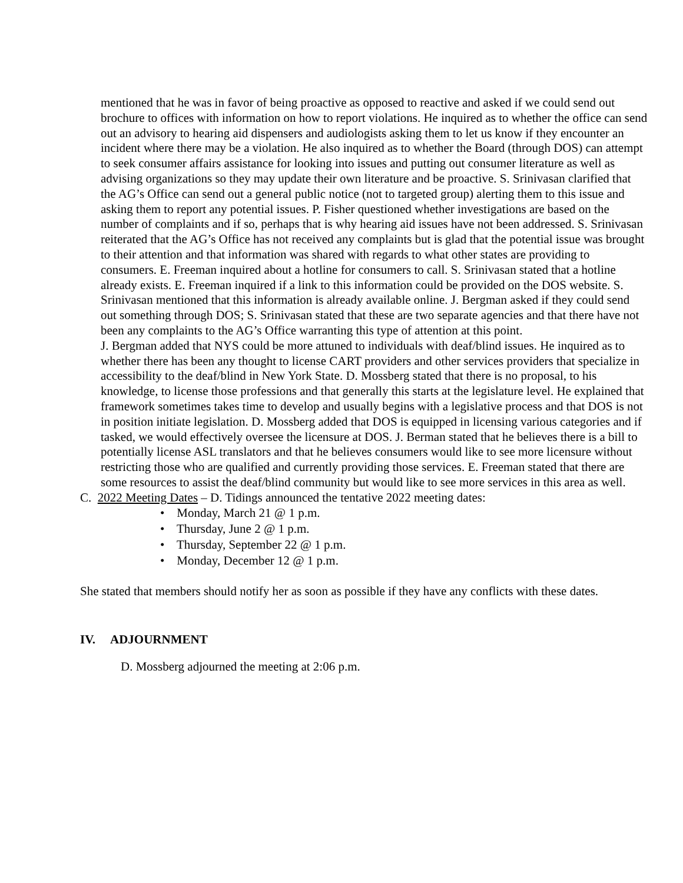mentioned that he was in favor of being proactive as opposed to reactive and asked if we could send out brochure to offices with information on how to report violations. He inquired as to whether the office can send out an advisory to hearing aid dispensers and audiologists asking them to let us know if they encounter an incident where there may be a violation. He also inquired as to whether the Board (through DOS) can attempt to seek consumer affairs assistance for looking into issues and putting out consumer literature as well as advising organizations so they may update their own literature and be proactive. S. Srinivasan clarified that the AG’s Office can send out a general public notice (not to targeted group) alerting them to this issue and asking them to report any potential issues. P. Fisher questioned whether investigations are based on the number of complaints and if so, perhaps that is why hearing aid issues have not been addressed. S. Srinivasan reiterated that the AG’s Office has not received any complaints but is glad that the potential issue was brought to their attention and that information was shared with regards to what other states are providing to consumers. E. Freeman inquired about a hotline for consumers to call. S. Srinivasan stated that a hotline already exists. E. Freeman inquired if a link to this information could be provided on the DOS website. S. Srinivasan mentioned that this information is already available online. J. Bergman asked if they could send out something through DOS; S. Srinivasan stated that these are two separate agencies and that there have not been any complaints to the AG’s Office warranting this type of attention at this point.
J. Bergman added that NYS could be more attuned to individuals with deaf/blind issues. He inquired as to whether there has been any thought to license CART providers and other services providers that specialize in accessibility to the deaf/blind in New York State. D. Mossberg stated that there is no proposal, to his knowledge, to license those professions and that generally this starts at the legislature level. He explained that framework sometimes takes time to develop and usually begins with a legislative process and that DOS is not in position initiate legislation. D. Mossberg added that DOS is equipped in licensing various categories and if tasked, we would effectively oversee the licensure at DOS. J. Berman stated that he believes there is a bill to potentially license ASL translators and that he believes consumers would like to see more licensure without restricting those who are qualified and currently providing those services. E. Freeman stated that there are some resources to assist the deaf/blind community but would like to see more services in this area as well.
C. 2022 Meeting Dates – D. Tidings announced the tentative 2022 meeting dates:
• Monday, March 21 @ 1 p.m.
• Thursday, June 2 @ 1 p.m.
• Thursday, September 22 @ 1 p.m.
• Monday, December 12 @ 1 p.m.
She stated that members should notify her as soon as possible if they have any conflicts with these dates.
IV. ADJOURNMENT
D. Mossberg adjourned the meeting at 2:06 p.m.